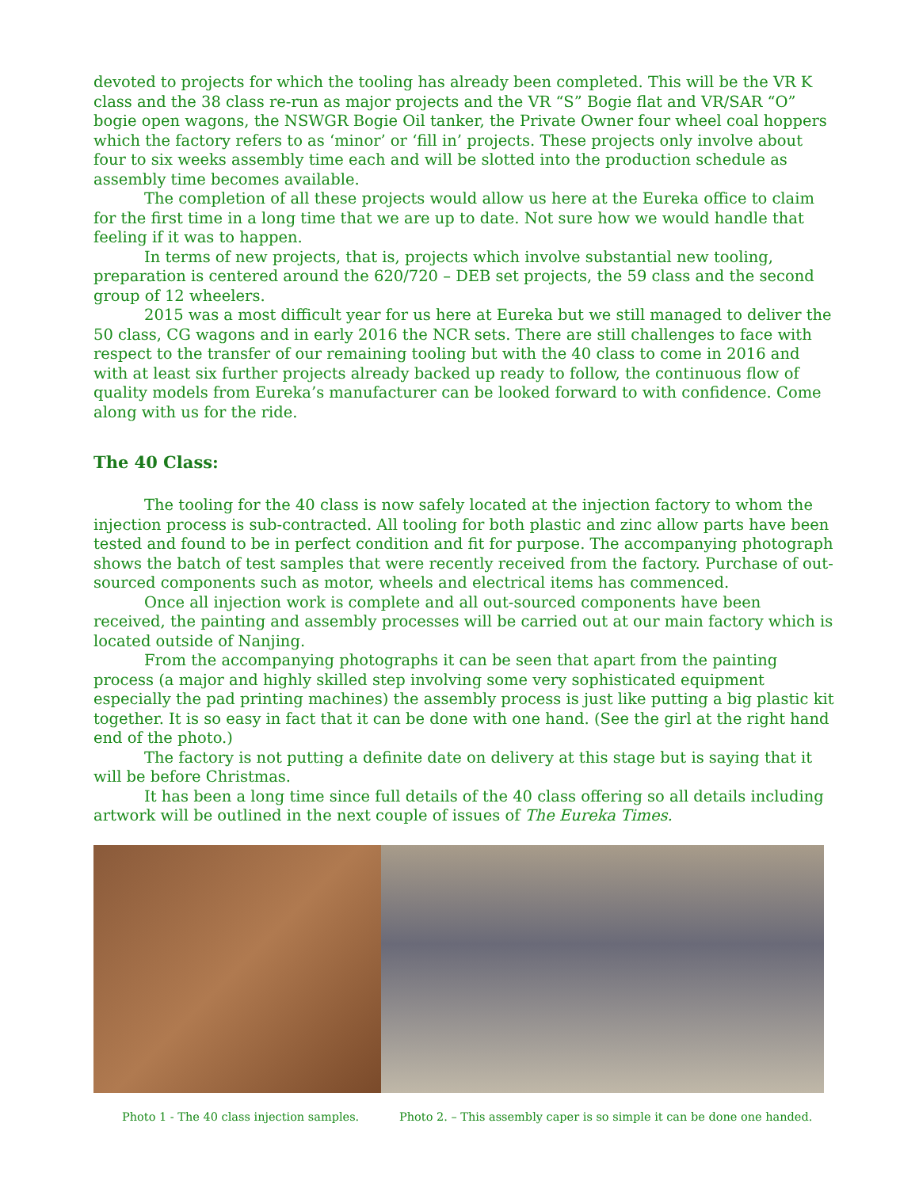devoted to projects for which the tooling has already been completed. This will be the VR K class and the 38 class re-run as major projects and the VR “S” Bogie flat and VR/SAR “O” bogie open wagons, the NSWGR Bogie Oil tanker, the Private Owner four wheel coal hoppers which the factory refers to as ‘minor’ or ‘fill in’ projects. These projects only involve about four to six weeks assembly time each and will be slotted into the production schedule as assembly time becomes available.
The completion of all these projects would allow us here at the Eureka office to claim for the first time in a long time that we are up to date. Not sure how we would handle that feeling if it was to happen.
In terms of new projects, that is, projects which involve substantial new tooling, preparation is centered around the 620/720 – DEB set projects, the 59 class and the second group of 12 wheelers.
2015 was a most difficult year for us here at Eureka but we still managed to deliver the 50 class, CG wagons and in early 2016 the NCR sets. There are still challenges to face with respect to the transfer of our remaining tooling but with the 40 class to come in 2016 and with at least six further projects already backed up ready to follow, the continuous flow of quality models from Eureka’s manufacturer can be looked forward to with confidence. Come along with us for the ride.
The 40 Class:
The tooling for the 40 class is now safely located at the injection factory to whom the injection process is sub-contracted. All tooling for both plastic and zinc allow parts have been tested and found to be in perfect condition and fit for purpose. The accompanying photograph shows the batch of test samples that were recently received from the factory. Purchase of out-sourced components such as motor, wheels and electrical items has commenced.
Once all injection work is complete and all out-sourced components have been received, the painting and assembly processes will be carried out at our main factory which is located outside of Nanjing.
From the accompanying photographs it can be seen that apart from the painting process (a major and highly skilled step involving some very sophisticated equipment especially the pad printing machines) the assembly process is just like putting a big plastic kit together. It is so easy in fact that it can be done with one hand. (See the girl at the right hand end of the photo.)
The factory is not putting a definite date on delivery at this stage but is saying that it will be before Christmas.
It has been a long time since full details of the 40 class offering so all details including artwork will be outlined in the next couple of issues of The Eureka Times.
Photo 1 - The 40 class injection samples.
Photo 2. – This assembly caper is so simple it can be done one handed.